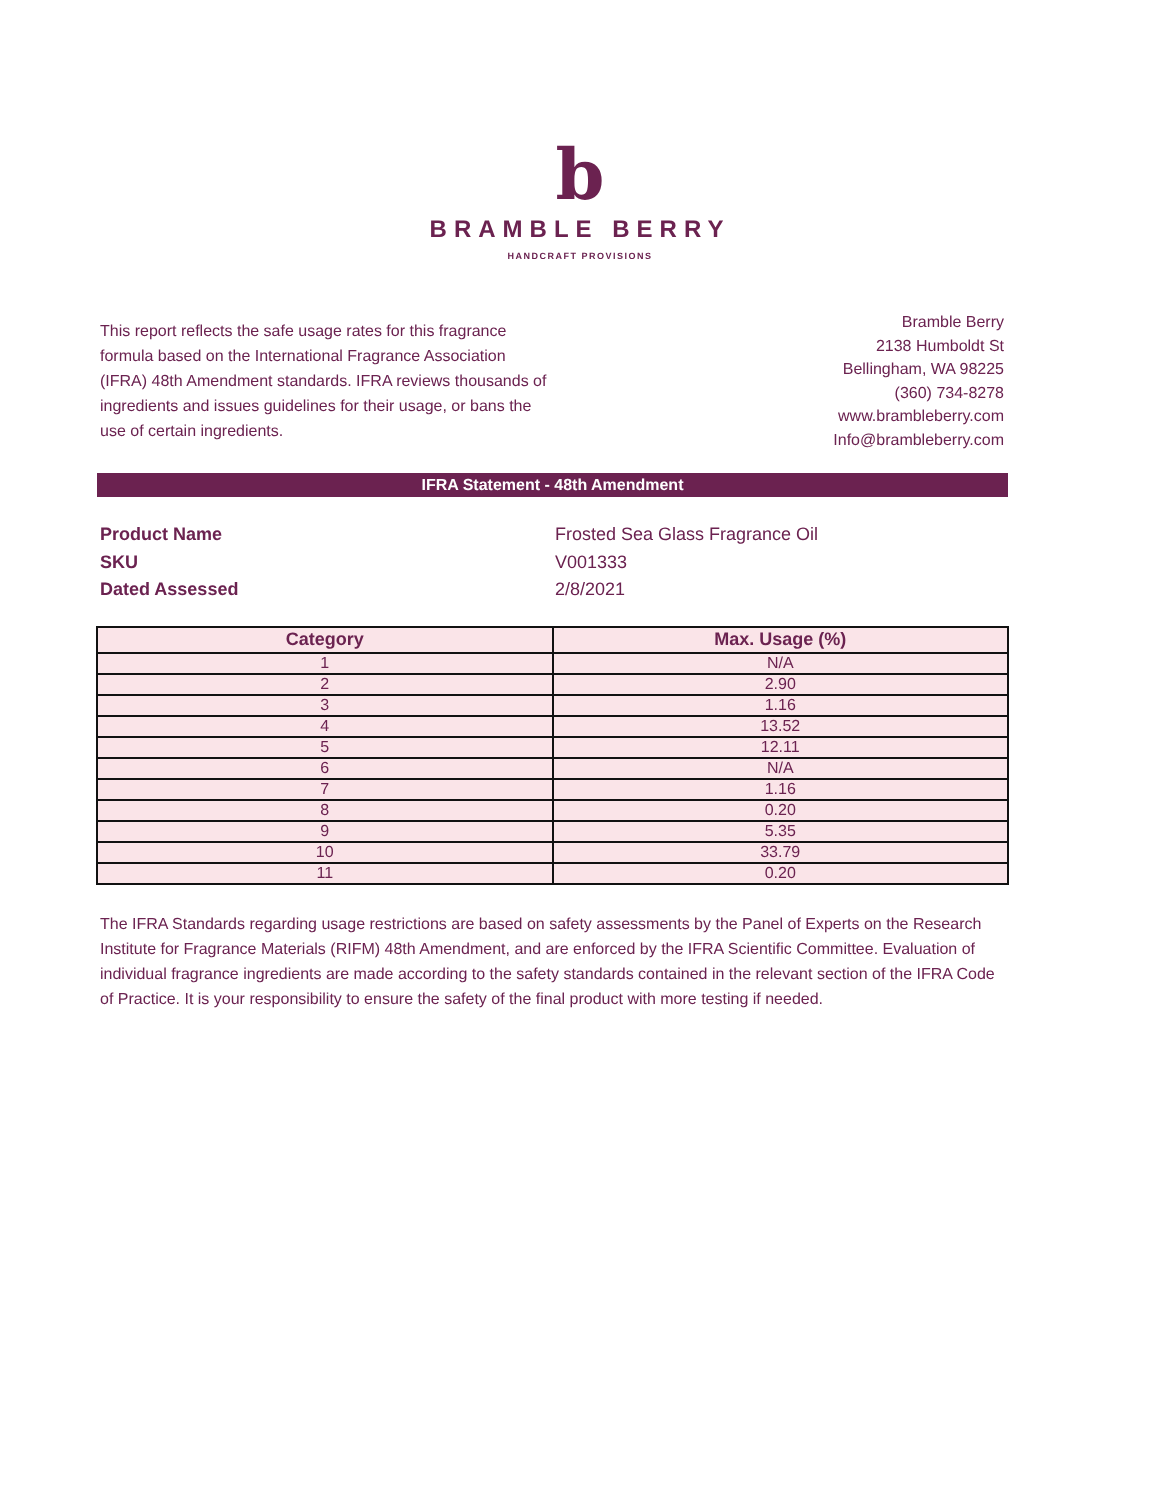b
BRAMBLE BERRY
HANDCRAFT PROVISIONS
This report reflects the safe usage rates for this fragrance formula based on the International Fragrance Association (IFRA) 48th Amendment standards. IFRA reviews thousands of ingredients and issues guidelines for their usage, or bans the use of certain ingredients.
Bramble Berry
2138 Humboldt St
Bellingham, WA 98225
(360) 734-8278
www.brambleberry.com
Info@brambleberry.com
IFRA Statement - 48th Amendment
Product Name Frosted Sea Glass Fragrance Oil
SKU V001333
Dated Assessed 2/8/2021
| Category | Max. Usage (%) |
| --- | --- |
| 1 | N/A |
| 2 | 2.90 |
| 3 | 1.16 |
| 4 | 13.52 |
| 5 | 12.11 |
| 6 | N/A |
| 7 | 1.16 |
| 8 | 0.20 |
| 9 | 5.35 |
| 10 | 33.79 |
| 11 | 0.20 |
The IFRA Standards regarding usage restrictions are based on safety assessments by the Panel of Experts on the Research Institute for Fragrance Materials (RIFM) 48th Amendment, and are enforced by the IFRA Scientific Committee. Evaluation of individual fragrance ingredients are made according to the safety standards contained in the relevant section of the IFRA Code of Practice. It is your responsibility to ensure the safety of the final product with more testing if needed.